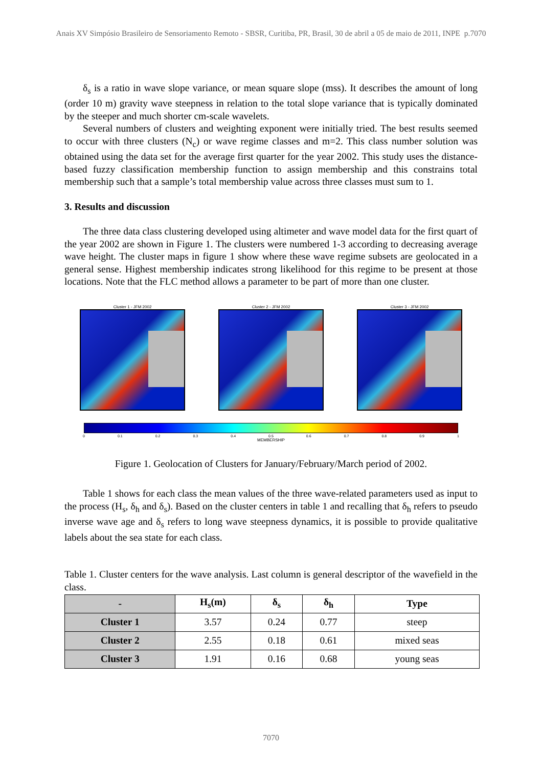Anais XV Simpósio Brasileiro de Sensoriamento Remoto - SBSR, Curitiba, PR, Brasil, 30 de abril a 05 de maio de 2011, INPE p.7070
δ<sub>s</sub> is a ratio in wave slope variance, or mean square slope (mss). It describes the amount of long (order 10 m) gravity wave steepness in relation to the total slope variance that is typically dominated by the steeper and much shorter cm-scale wavelets.
Several numbers of clusters and weighting exponent were initially tried. The best results seemed to occur with three clusters (N<sub>c</sub>) or wave regime classes and m=2. This class number solution was obtained using the data set for the average first quarter for the year 2002. This study uses the distance-based fuzzy classification membership function to assign membership and this constrains total membership such that a sample’s total membership value across three classes must sum to 1.
3. Results and discussion
The three data class clustering developed using altimeter and wave model data for the first quart of the year 2002 are shown in Figure 1. The clusters were numbered 1-3 according to decreasing average wave height. The cluster maps in figure 1 show where these wave regime subsets are geolocated in a general sense. Highest membership indicates strong likelihood for this regime to be present at those locations. Note that the FLC method allows a parameter to be part of more than one cluster.
Cluster 1 - JFM 2002 Cluster 2 - JFM 2002 Cluster 3 - JFM 2002
0 0.1 0.2 0.3 0.4 0.5 0.6 0.7 0.8 0.9 1
MEMBERSHIP
Figure 1. Geolocation of Clusters for January/February/March period of 2002.
Table 1 shows for each class the mean values of the three wave-related parameters used as input to the process (H<sub>s</sub>, δ<sub>h</sub> and δ<sub>s</sub>). Based on the cluster centers in table 1 and recalling that δ<sub>h</sub> refers to pseudo inverse wave age and δ<sub>s</sub> refers to long wave steepness dynamics, it is possible to provide qualitative labels about the sea state for each class.
Table 1. Cluster centers for the wave analysis. Last column is general descriptor of the wavefield in the class.
| - | H<sub>s</sub>(m) | δ<sub>s</sub> | δ<sub>h</sub> | Type |
| --- | --- | --- | --- | --- |
| Cluster 1 | 3.57 | 0.24 | 0.77 | steep |
| Cluster 2 | 2.55 | 0.18 | 0.61 | mixed seas |
| Cluster 3 | 1.91 | 0.16 | 0.68 | young seas |
7070